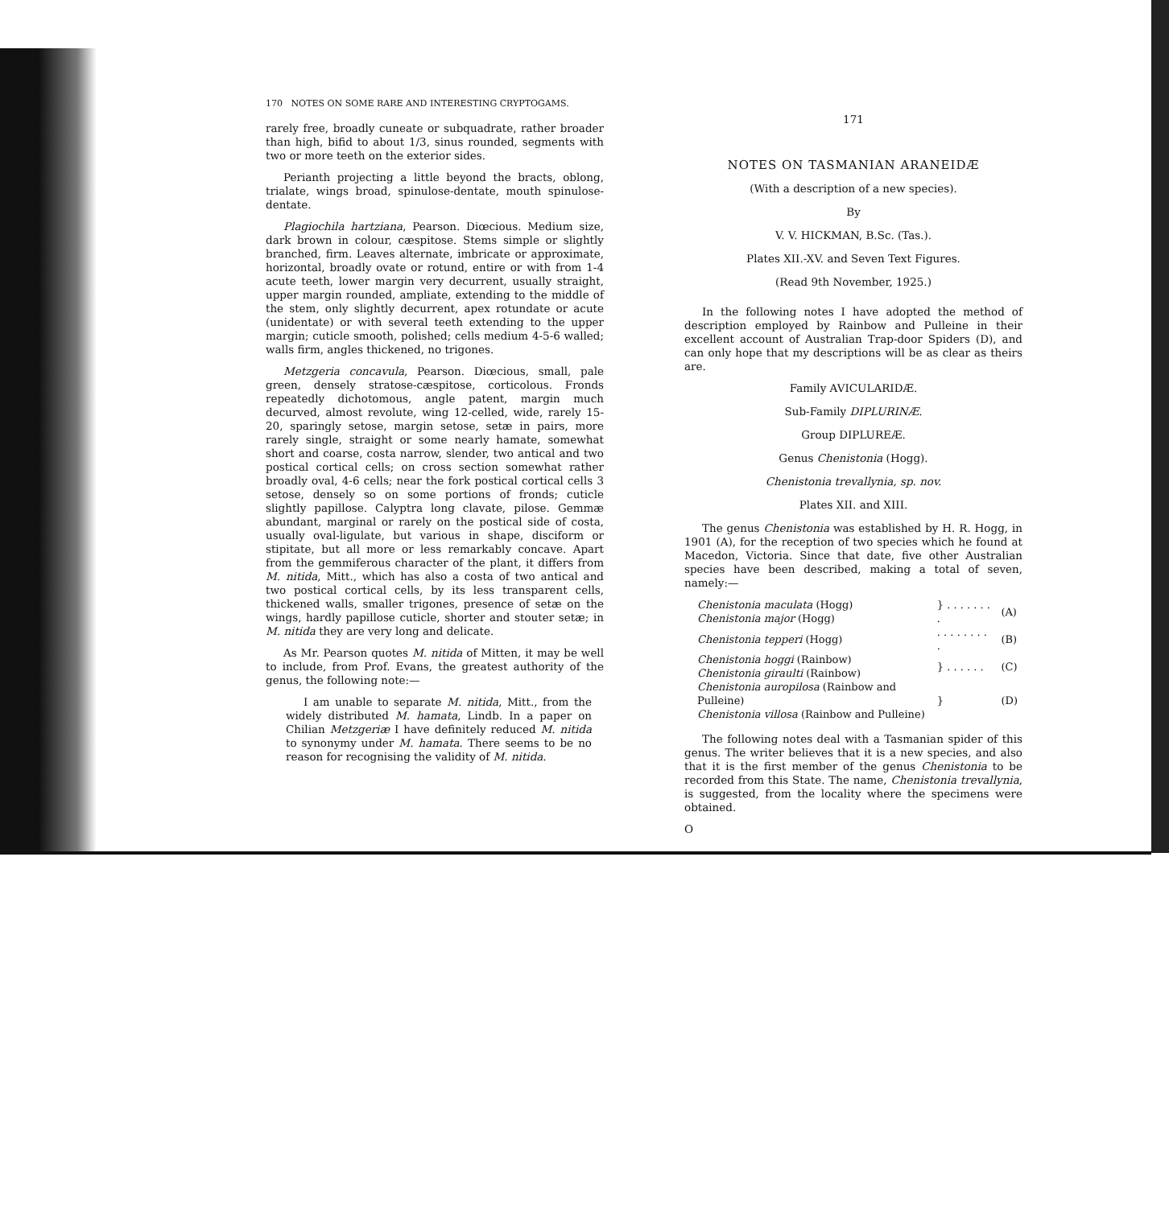170 NOTES ON SOME RARE AND INTERESTING CRYPTOGAMS.
rarely free, broadly cuneate or subquadrate, rather broader than high, bifid to about 1/3, sinus rounded, segments with two or more teeth on the exterior sides.
Perianth projecting a little beyond the bracts, oblong, trialate, wings broad, spinulose-dentate, mouth spinulose-dentate.
Plagiochila hartziana, Pearson. Diœcious. Medium size, dark brown in colour, cæspitose. Stems simple or slightly branched, firm. Leaves alternate, imbricate or approximate, horizontal, broadly ovate or rotund, entire or with from 1-4 acute teeth, lower margin very decurrent, usually straight, upper margin rounded, ampliate, extending to the middle of the stem, only slightly decurrent, apex rotundate or acute (unidentate) or with several teeth extending to the upper margin; cuticle smooth, polished; cells medium 4-5-6 walled; walls firm, angles thickened, no trigones.
Metzgeria concavula, Pearson. Diœcious, small, pale green, densely stratose-cæspitose, corticolous. Fronds repeatedly dichotomous, angle patent, margin much decurved, almost revolute, wing 12-celled, wide, rarely 15-20, sparingly setose, margin setose, setæ in pairs, more rarely single, straight or some nearly hamate, somewhat short and coarse, costa narrow, slender, two antical and two postical cortical cells; on cross section somewhat rather broadly oval, 4-6 cells; near the fork postical cortical cells 3 setose, densely so on some portions of fronds; cuticle slightly papillose. Calyptra long clavate, pilose. Gemmæ abundant, marginal or rarely on the postical side of costa, usually oval-ligulate, but various in shape, disciform or stipitate, but all more or less remarkably concave. Apart from the gemmiferous character of the plant, it differs from M. nitida, Mitt., which has also a costa of two antical and two postical cortical cells, by its less transparent cells, thickened walls, smaller trigones, presence of setæ on the wings, hardly papillose cuticle, shorter and stouter setæ; in M. nitida they are very long and delicate.
As Mr. Pearson quotes M. nitida of Mitten, it may be well to include, from Prof. Evans, the greatest authority of the genus, the following note:—
I am unable to separate M. nitida, Mitt., from the widely distributed M. hamata, Lindb. In a paper on Chilian Metzgeriæ I have definitely reduced M. nitida to synonymy under M. hamata. There seems to be no reason for recognising the validity of M. nitida.
171
NOTES ON TASMANIAN ARANEIDÆ
(With a description of a new species).
By
V. V. HICKMAN, B.Sc. (Tas.).
Plates XII.-XV. and Seven Text Figures.
(Read 9th November, 1925.)
In the following notes I have adopted the method of description employed by Rainbow and Pulleine in their excellent account of Australian Trap-door Spiders (D), and can only hope that my descriptions will be as clear as theirs are.
Family AVICULARIDÆ.
Sub-Family DIPLURINÆ.
Group DIPLUREÆ.
Genus Chenistonia (Hogg).
Chenistonia trevallynia, sp. nov.
Plates XII. and XIII.
The genus Chenistonia was established by H. R. Hogg, in 1901 (A), for the reception of two species which he found at Macedon, Victoria. Since that date, five other Australian species have been described, making a total of seven, namely:—
| Chenistonia maculata (Hogg) Chenistonia major (Hogg) | } . . . . . . . . | (A) |
| Chenistonia tepperi (Hogg) | . . . . . . . . . | (B) |
| Chenistonia hoggi (Rainbow) Chenistonia giraulti (Rainbow) | } . . . . . . | (C) |
| Chenistonia auropilosa (Rainbow and Pulleine) Chenistonia villosa (Rainbow and Pulleine) | } | (D) |
The following notes deal with a Tasmanian spider of this genus. The writer believes that it is a new species, and also that it is the first member of the genus Chenistonia to be recorded from this State. The name, Chenistonia trevallynia, is suggested, from the locality where the specimens were obtained.
O